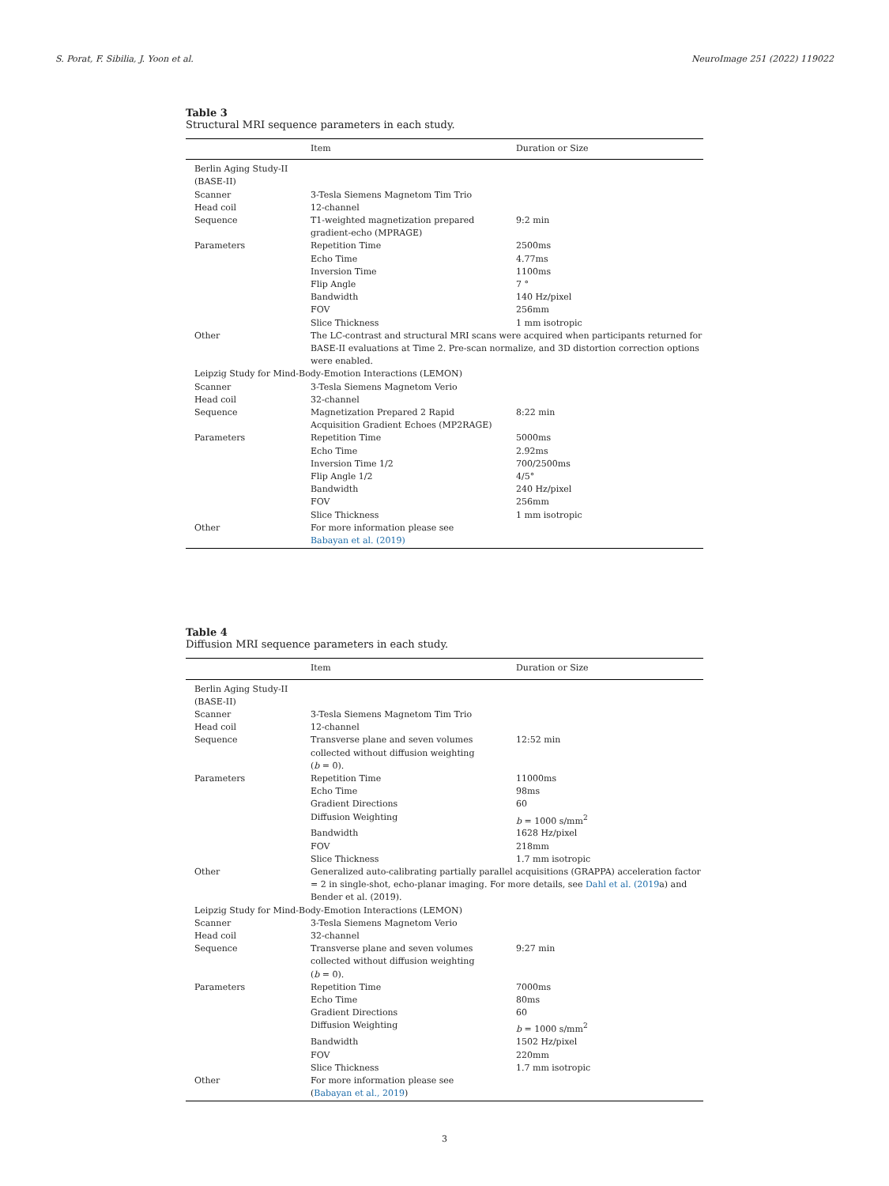S. Porat, F. Sibilia, J. Yoon et al. NeuroImage 251 (2022) 119022
Table 3
Structural MRI sequence parameters in each study.
| | Item | Duration or Size |
| --- | --- | --- |
| Berlin Aging Study-II (BASE-II) | | |
| Scanner | 3-Tesla Siemens Magnetom Tim Trio | |
| Head coil | 12-channel | |
| Sequence | T1-weighted magnetization prepared gradient-echo (MPRAGE) | 9:2 min |
| Parameters | Repetition Time | 2500ms |
| | Echo Time | 4.77ms |
| | Inversion Time | 1100ms |
| | Flip Angle | 7 ° |
| | Bandwidth | 140 Hz/pixel |
| | FOV | 256mm |
| | Slice Thickness | 1 mm isotropic |
| Other | The LC-contrast and structural MRI scans were acquired when participants returned for BASE-II evaluations at Time 2. Pre-scan normalize, and 3D distortion correction options were enabled. | |
| Leipzig Study for Mind-Body-Emotion Interactions (LEMON) | | |
| Scanner | 3-Tesla Siemens Magnetom Verio | |
| Head coil | 32-channel | |
| Sequence | Magnetization Prepared 2 Rapid Acquisition Gradient Echoes (MP2RAGE) | 8:22 min |
| Parameters | Repetition Time | 5000ms |
| | Echo Time | 2.92ms |
| | Inversion Time 1/2 | 700/2500ms |
| | Flip Angle 1/2 | 4/5° |
| | Bandwidth | 240 Hz/pixel |
| | FOV | 256mm |
| | Slice Thickness | 1 mm isotropic |
| Other | For more information please see Babayan et al. (2019) | |
Table 4
Diffusion MRI sequence parameters in each study.
| | Item | Duration or Size |
| --- | --- | --- |
| Berlin Aging Study-II (BASE-II) | | |
| Scanner | 3-Tesla Siemens Magnetom Tim Trio | |
| Head coil | 12-channel | |
| Sequence | Transverse plane and seven volumes collected without diffusion weighting ( b = 0). | 12:52 min |
| Parameters | Repetition Time | 11000ms |
| | Echo Time | 98ms |
| | Gradient Directions | 60 |
| | Diffusion Weighting | b = 1000 s/mm<sup>2</sup> |
| | Bandwidth | 1628 Hz/pixel |
| | FOV | 218mm |
| | Slice Thickness | 1.7 mm isotropic |
| Other | Generalized auto-calibrating partially parallel acquisitions (GRAPPA) acceleration factor = 2 in single-shot, echo-planar imaging. For more details, see Dahl et al. (2019 a) and Bender et al. (2019). | |
| Leipzig Study for Mind-Body-Emotion Interactions (LEMON) | | |
| Scanner | 3-Tesla Siemens Magnetom Verio | |
| Head coil | 32-channel | |
| Sequence | Transverse plane and seven volumes collected without diffusion weighting ( b = 0). | 9:27 min |
| Parameters | Repetition Time | 7000ms |
| | Echo Time | 80ms |
| | Gradient Directions | 60 |
| | Diffusion Weighting | b = 1000 s/mm<sup>2</sup> |
| | Bandwidth | 1502 Hz/pixel |
| | FOV | 220mm |
| | Slice Thickness | 1.7 mm isotropic |
| Other | For more information please see ( Babayan et al., 2019 ) | |
3